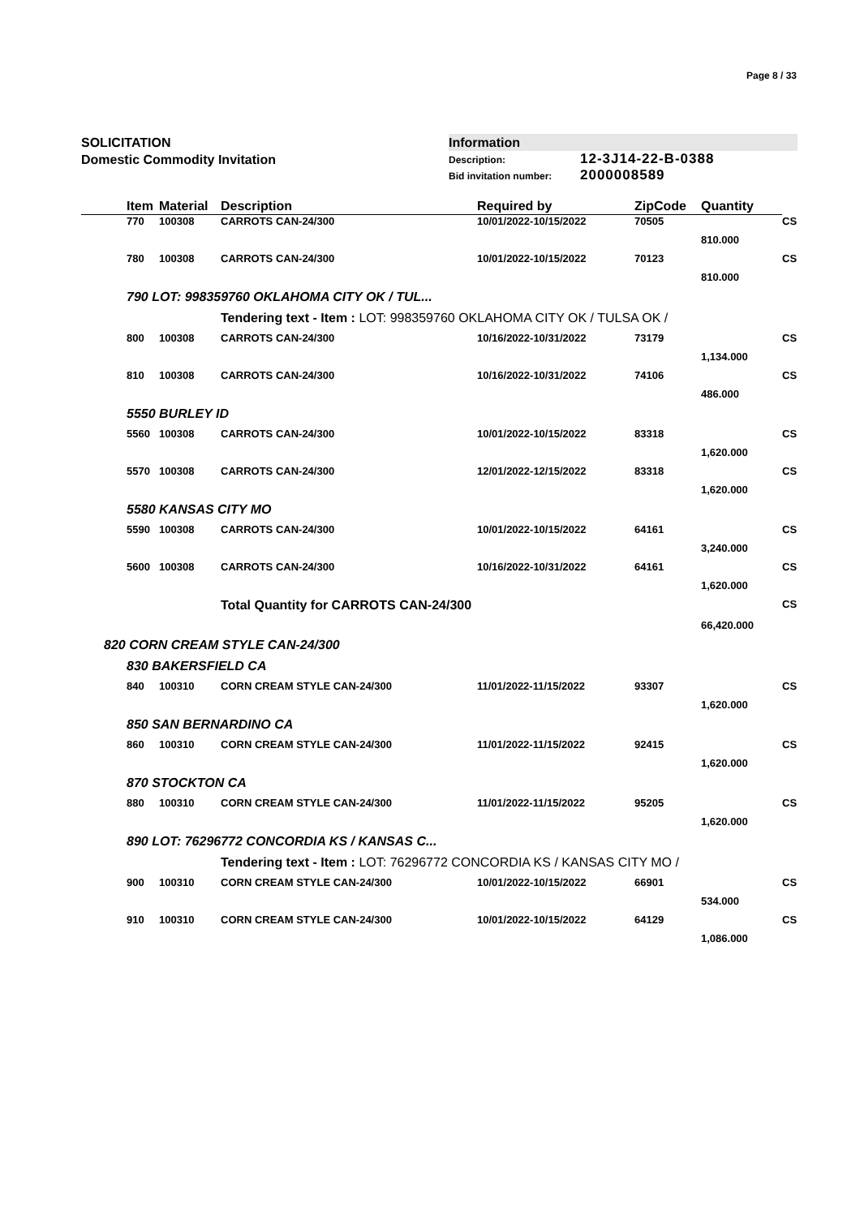Page 8 / 33
SOLICITATION
Domestic Commodity Invitation
Information
Description: 12-3J14-22-B-0388
Bid invitation number: 2000008589
| | Item | Material | Description | Required by | ZipCode | Quantity | |
| --- | --- | --- | --- | --- | --- | --- | --- |
| | 770 | 100308 | CARROTS CAN-24/300 | 10/01/2022-10/15/2022 | 70505 | | CS |
| | | | | | | 810.000 | |
| | 780 | 100308 | CARROTS CAN-24/300 | 10/01/2022-10/15/2022 | 70123 | | CS |
| | | | | | | 810.000 | |
| | 790 LOT: 998359760 OKLAHOMA CITY OK / TUL... | | | | | | |
| | | | Tendering text - Item : LOT: 998359760 OKLAHOMA CITY OK / TULSA OK / | | | | |
| | 800 | 100308 | CARROTS CAN-24/300 | 10/16/2022-10/31/2022 | 73179 | | CS |
| | | | | | | 1,134.000 | |
| | 810 | 100308 | CARROTS CAN-24/300 | 10/16/2022-10/31/2022 | 74106 | | CS |
| | | | | | | 486.000 | |
| | 5550 BURLEY ID | | | | | | |
| | 5560 | 100308 | CARROTS CAN-24/300 | 10/01/2022-10/15/2022 | 83318 | | CS |
| | | | | | | 1,620.000 | |
| | 5570 | 100308 | CARROTS CAN-24/300 | 12/01/2022-12/15/2022 | 83318 | | CS |
| | | | | | | 1,620.000 | |
| | 5580 KANSAS CITY MO | | | | | | |
| | 5590 | 100308 | CARROTS CAN-24/300 | 10/01/2022-10/15/2022 | 64161 | | CS |
| | | | | | | 3,240.000 | |
| | 5600 | 100308 | CARROTS CAN-24/300 | 10/16/2022-10/31/2022 | 64161 | | CS |
| | | | | | | 1,620.000 | |
| | | | Total Quantity for CARROTS CAN-24/300 | | | | CS |
| | | | | | | 66,420.000 | |
| 820 CORN CREAM STYLE CAN-24/300 | | | | | | | |
| | 830 BAKERSFIELD CA | | | | | | |
| | 840 | 100310 | CORN CREAM STYLE CAN-24/300 | 11/01/2022-11/15/2022 | 93307 | | CS |
| | | | | | | 1,620.000 | |
| | 850 SAN BERNARDINO CA | | | | | | |
| | 860 | 100310 | CORN CREAM STYLE CAN-24/300 | 11/01/2022-11/15/2022 | 92415 | | CS |
| | | | | | | 1,620.000 | |
| | 870 STOCKTON CA | | | | | | |
| | 880 | 100310 | CORN CREAM STYLE CAN-24/300 | 11/01/2022-11/15/2022 | 95205 | | CS |
| | | | | | | 1,620.000 | |
| | 890 LOT: 76296772 CONCORDIA KS / KANSAS C... | | | | | | |
| | | | Tendering text - Item : LOT: 76296772 CONCORDIA KS / KANSAS CITY MO / | | | | |
| | 900 | 100310 | CORN CREAM STYLE CAN-24/300 | 10/01/2022-10/15/2022 | 66901 | | CS |
| | | | | | | 534.000 | |
| | 910 | 100310 | CORN CREAM STYLE CAN-24/300 | 10/01/2022-10/15/2022 | 64129 | | CS |
| | | | | | | 1,086.000 | |